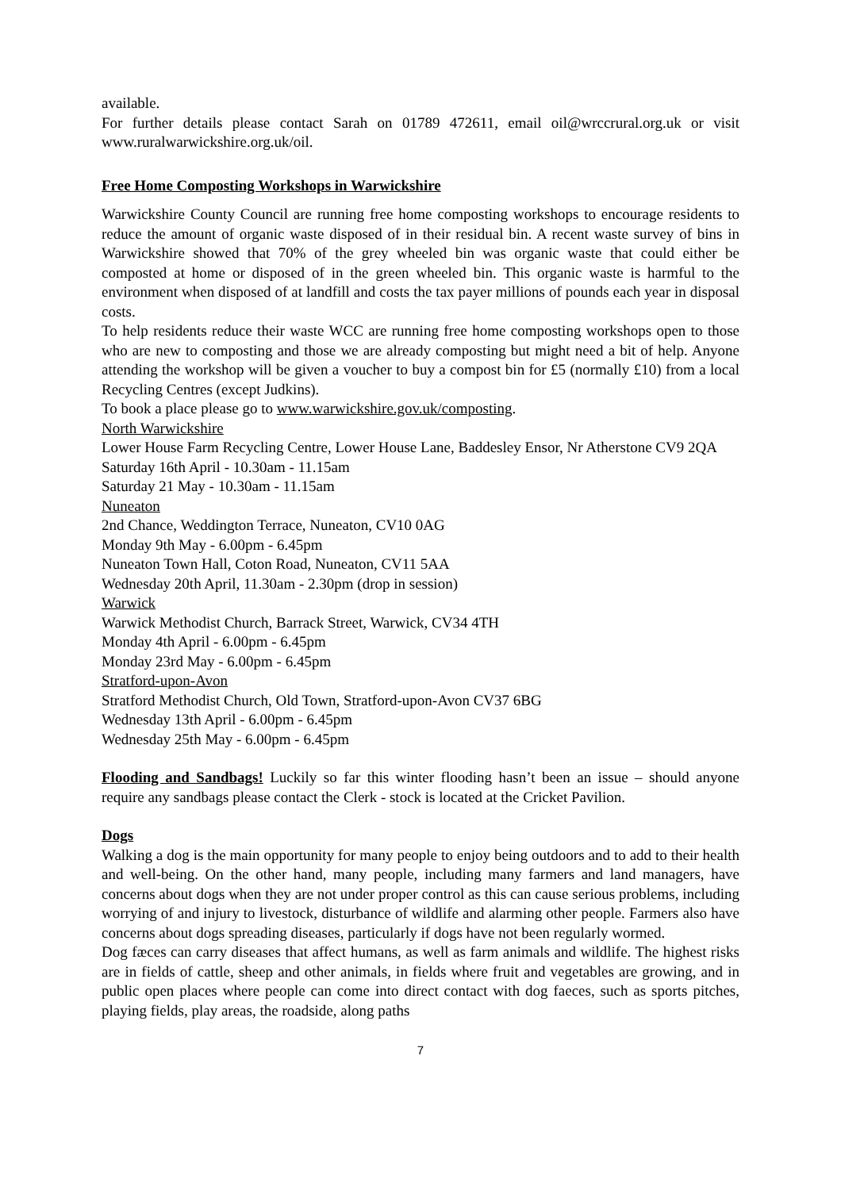available.
For further details please contact Sarah on 01789 472611, email oil@wrccrural.org.uk or visit www.ruralwarwickshire.org.uk/oil.
Free Home Composting Workshops in Warwickshire
Warwickshire County Council are running free home composting workshops to encourage residents to reduce the amount of organic waste disposed of in their residual bin. A recent waste survey of bins in Warwickshire showed that 70% of the grey wheeled bin was organic waste that could either be composted at home or disposed of in the green wheeled bin. This organic waste is harmful to the environment when disposed of at landfill and costs the tax payer millions of pounds each year in disposal costs.
To help residents reduce their waste WCC are running free home composting workshops open to those who are new to composting and those we are already composting but might need a bit of help. Anyone attending the workshop will be given a voucher to buy a compost bin for £5 (normally £10) from a local Recycling Centres (except Judkins).
To book a place please go to www.warwickshire.gov.uk/composting.
North Warwickshire
Lower House Farm Recycling Centre, Lower House Lane, Baddesley Ensor, Nr Atherstone CV9 2QA
Saturday 16th April - 10.30am - 11.15am
Saturday 21 May - 10.30am - 11.15am
Nuneaton
2nd Chance, Weddington Terrace, Nuneaton, CV10 0AG
Monday 9th May - 6.00pm - 6.45pm
Nuneaton Town Hall, Coton Road, Nuneaton, CV11 5AA
Wednesday 20th April, 11.30am - 2.30pm (drop in session)
Warwick
Warwick Methodist Church, Barrack Street, Warwick, CV34 4TH
Monday 4th April - 6.00pm - 6.45pm
Monday 23rd May - 6.00pm - 6.45pm
Stratford-upon-Avon
Stratford Methodist Church, Old Town, Stratford-upon-Avon CV37 6BG
Wednesday 13th April - 6.00pm - 6.45pm
Wednesday 25th May - 6.00pm - 6.45pm
Flooding and Sandbags! Luckily so far this winter flooding hasn’t been an issue – should anyone require any sandbags please contact the Clerk - stock is located at the Cricket Pavilion.
Dogs
Walking a dog is the main opportunity for many people to enjoy being outdoors and to add to their health and well-being. On the other hand, many people, including many farmers and land managers, have concerns about dogs when they are not under proper control as this can cause serious problems, including worrying of and injury to livestock, disturbance of wildlife and alarming other people. Farmers also have concerns about dogs spreading diseases, particularly if dogs have not been regularly wormed.
Dog fæces can carry diseases that affect humans, as well as farm animals and wildlife. The highest risks are in fields of cattle, sheep and other animals, in fields where fruit and vegetables are growing, and in public open places where people can come into direct contact with dog faeces, such as sports pitches, playing fields, play areas, the roadside, along paths
7